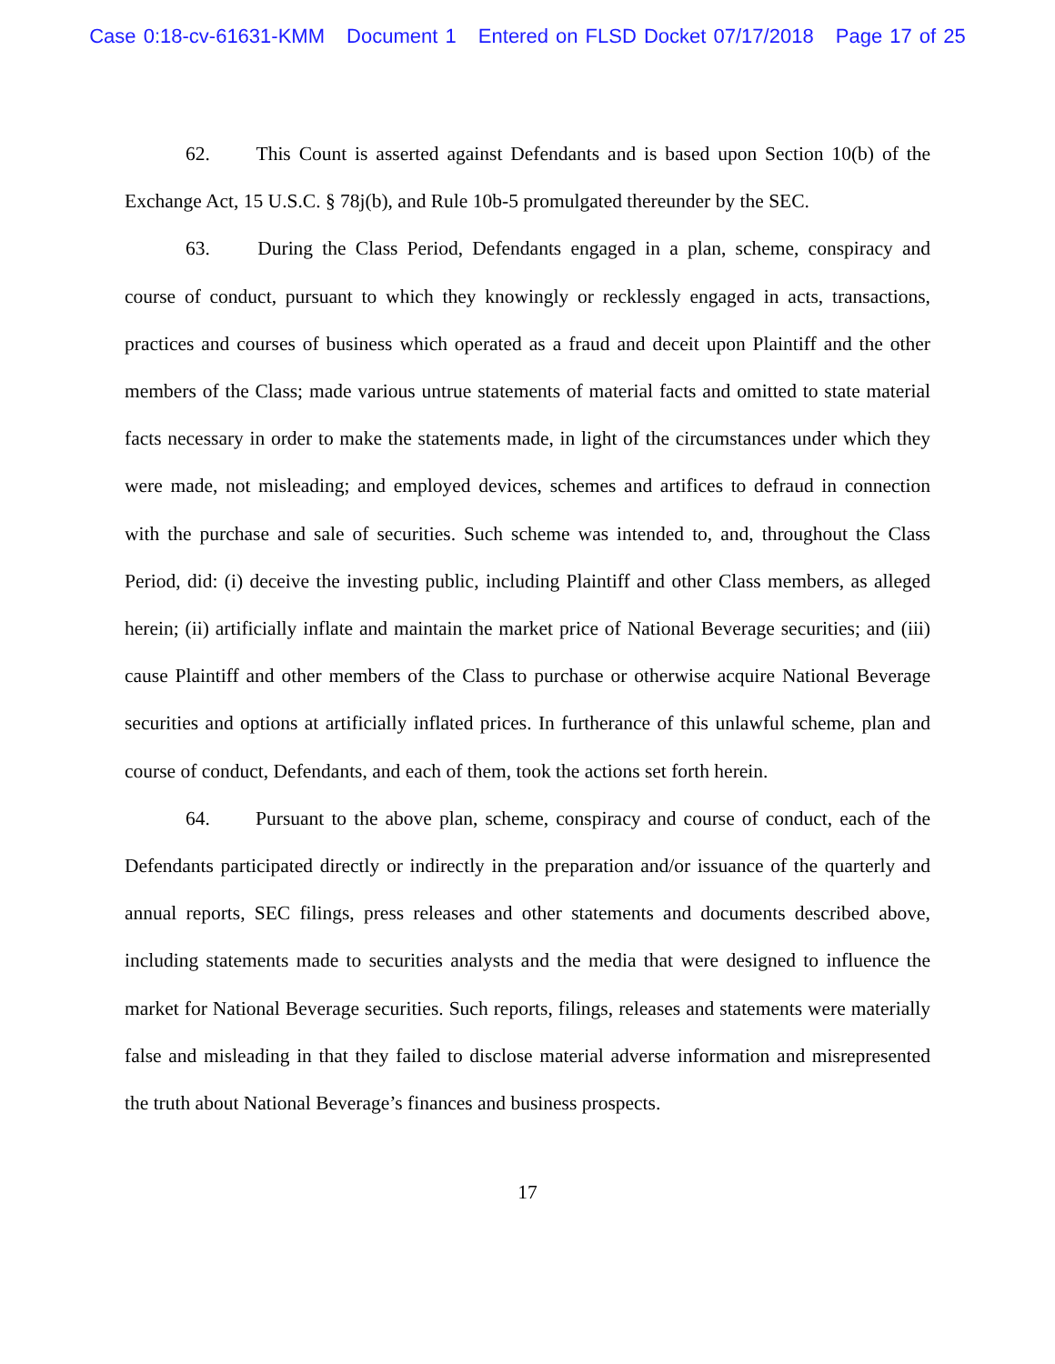Case 0:18-cv-61631-KMM Document 1 Entered on FLSD Docket 07/17/2018 Page 17 of 25
62. This Count is asserted against Defendants and is based upon Section 10(b) of the Exchange Act, 15 U.S.C. § 78j(b), and Rule 10b-5 promulgated thereunder by the SEC.
63. During the Class Period, Defendants engaged in a plan, scheme, conspiracy and course of conduct, pursuant to which they knowingly or recklessly engaged in acts, transactions, practices and courses of business which operated as a fraud and deceit upon Plaintiff and the other members of the Class; made various untrue statements of material facts and omitted to state material facts necessary in order to make the statements made, in light of the circumstances under which they were made, not misleading; and employed devices, schemes and artifices to defraud in connection with the purchase and sale of securities. Such scheme was intended to, and, throughout the Class Period, did: (i) deceive the investing public, including Plaintiff and other Class members, as alleged herein; (ii) artificially inflate and maintain the market price of National Beverage securities; and (iii) cause Plaintiff and other members of the Class to purchase or otherwise acquire National Beverage securities and options at artificially inflated prices. In furtherance of this unlawful scheme, plan and course of conduct, Defendants, and each of them, took the actions set forth herein.
64. Pursuant to the above plan, scheme, conspiracy and course of conduct, each of the Defendants participated directly or indirectly in the preparation and/or issuance of the quarterly and annual reports, SEC filings, press releases and other statements and documents described above, including statements made to securities analysts and the media that were designed to influence the market for National Beverage securities. Such reports, filings, releases and statements were materially false and misleading in that they failed to disclose material adverse information and misrepresented the truth about National Beverage’s finances and business prospects.
17